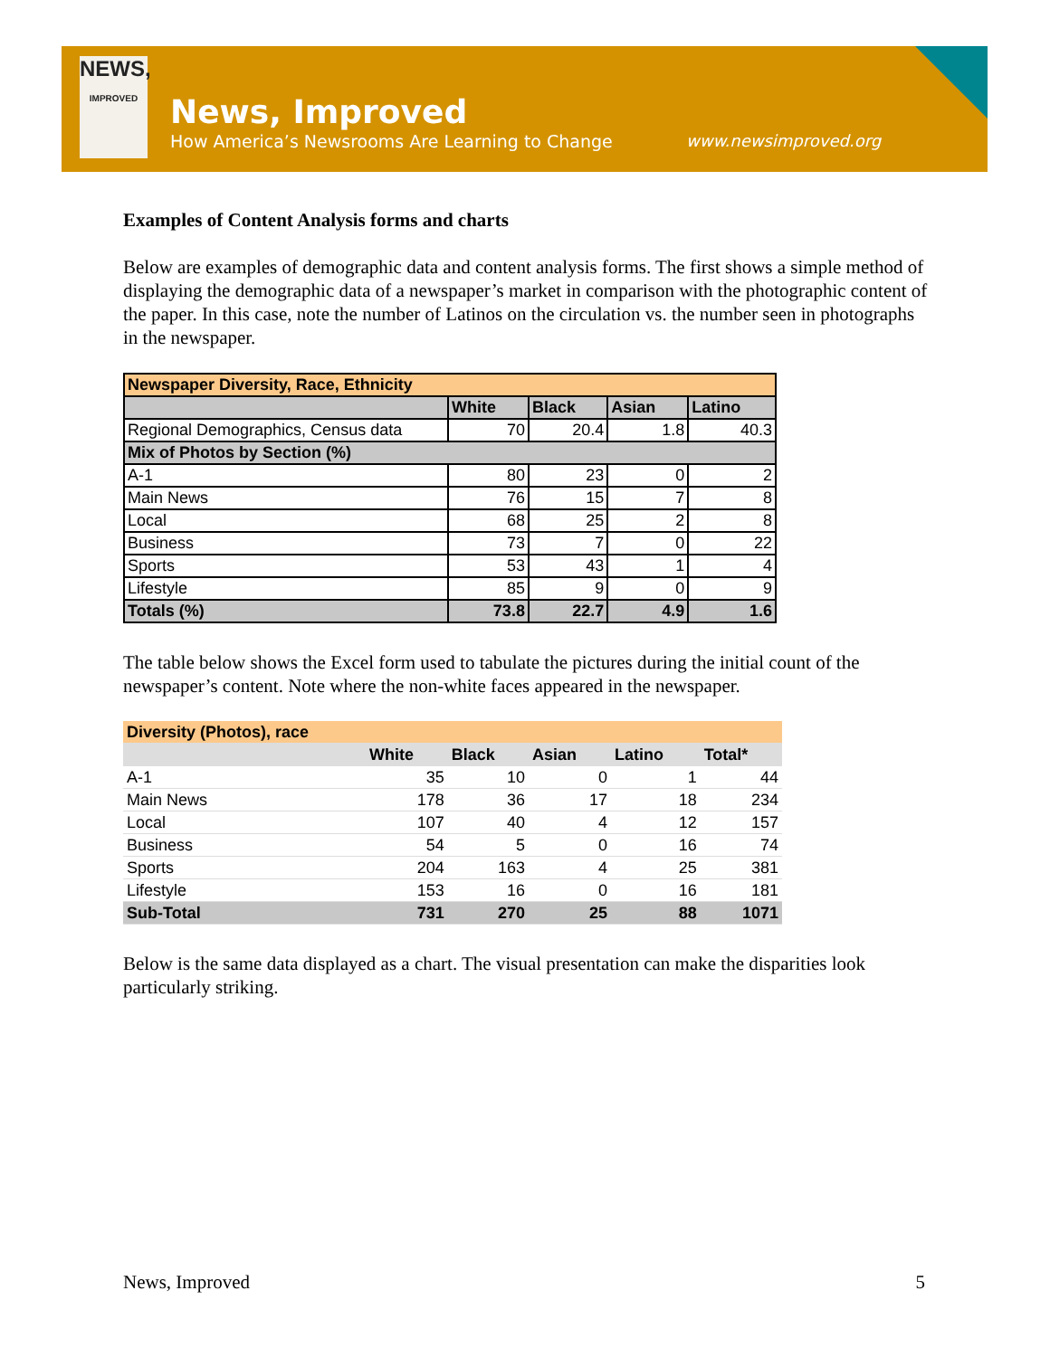NEWS,
IMPROVED
News, Improved
How America’s Newsrooms Are Learning to Change
www.newsimproved.org
Examples of Content Analysis forms and charts
Below are examples of demographic data and content analysis forms. The first shows a simple method of displaying the demographic data of a newspaper’s market in comparison with the photographic content of the paper. In this case, note the number of Latinos on the circulation vs. the number seen in photographs in the newspaper.
| Newspaper Diversity, Race, Ethnicity | | | | |
| --- | --- | --- | --- | --- |
| | White | Black | Asian | Latino |
| Regional Demographics, Census data | 70 | 20.4 | 1.8 | 40.3 |
| Mix of Photos by Section (%) | | | | |
| A-1 | 80 | 23 | 0 | 2 |
| Main News | 76 | 15 | 7 | 8 |
| Local | 68 | 25 | 2 | 8 |
| Business | 73 | 7 | 0 | 22 |
| Sports | 53 | 43 | 1 | 4 |
| Lifestyle | 85 | 9 | 0 | 9 |
| Totals (%) | 73.8 | 22.7 | 4.9 | 1.6 |
The table below shows the Excel form used to tabulate the pictures during the initial count of the newspaper’s content. Note where the non-white faces appeared in the newspaper.
| Diversity (Photos), race | | | | | |
| --- | --- | --- | --- | --- | --- |
| | White | Black | Asian | Latino | Total* |
| A-1 | 35 | 10 | 0 | 1 | 44 |
| Main News | 178 | 36 | 17 | 18 | 234 |
| Local | 107 | 40 | 4 | 12 | 157 |
| Business | 54 | 5 | 0 | 16 | 74 |
| Sports | 204 | 163 | 4 | 25 | 381 |
| Lifestyle | 153 | 16 | 0 | 16 | 181 |
| Sub-Total | 731 | 270 | 25 | 88 | 1071 |
Below is the same data displayed as a chart. The visual presentation can make the disparities look particularly striking.
News, Improved 5